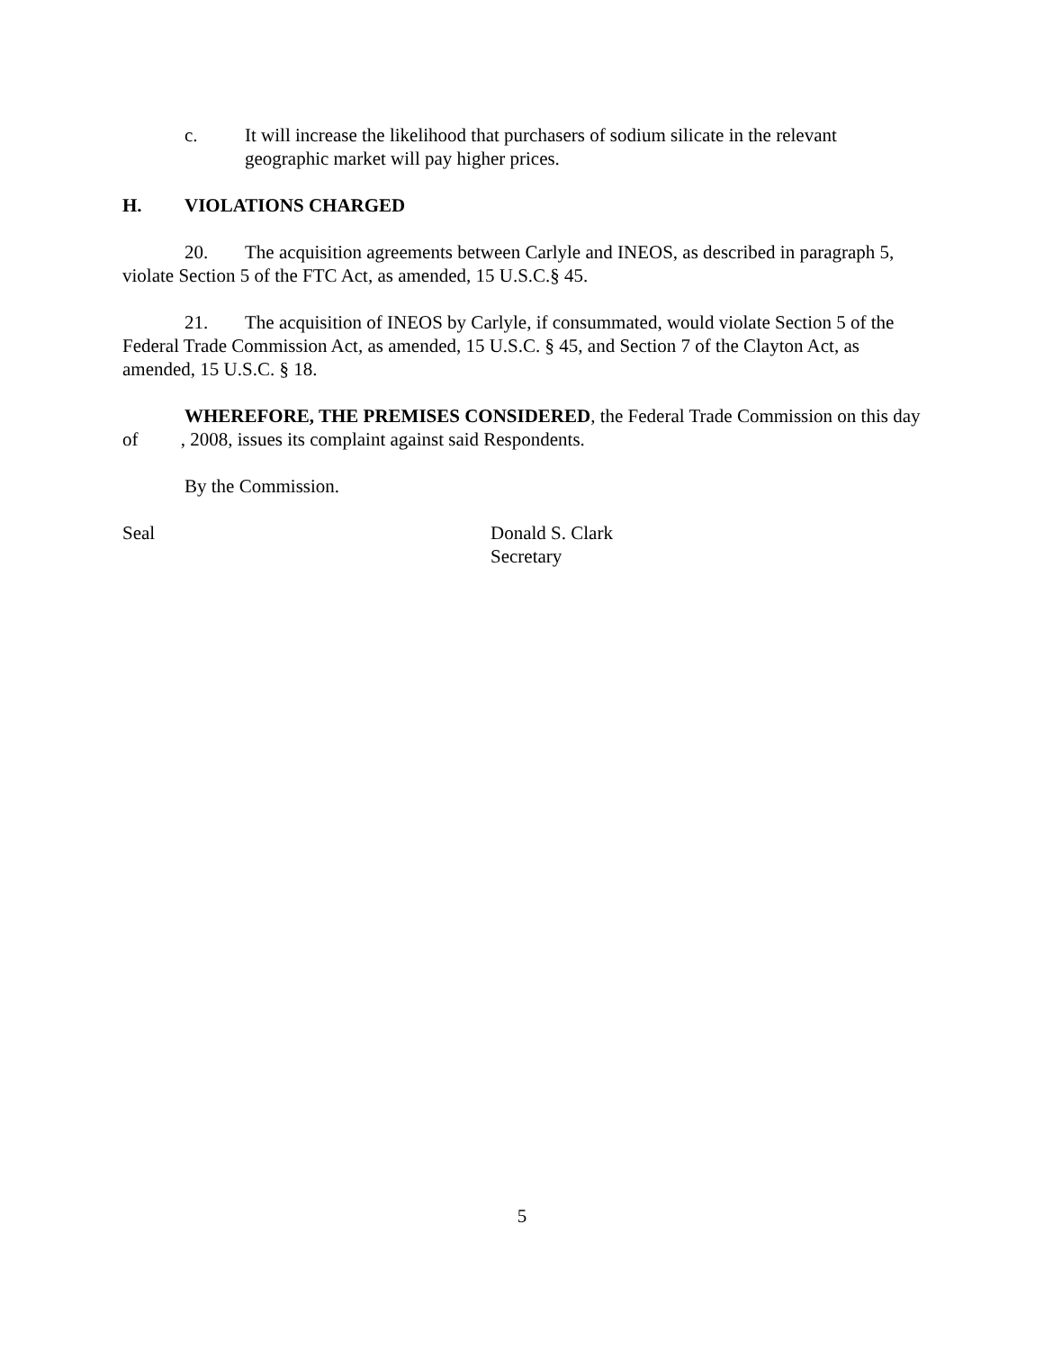c. It will increase the likelihood that purchasers of sodium silicate in the relevant geographic market will pay higher prices.
H. VIOLATIONS CHARGED
20. The acquisition agreements between Carlyle and INEOS, as described in paragraph 5, violate Section 5 of the FTC Act, as amended, 15 U.S.C.§ 45.
21. The acquisition of INEOS by Carlyle, if consummated, would violate Section 5 of the Federal Trade Commission Act, as amended, 15 U.S.C. § 45, and Section 7 of the Clayton Act, as amended, 15 U.S.C. § 18.
WHEREFORE, THE PREMISES CONSIDERED, the Federal Trade Commission on this day of , 2008, issues its complaint against said Respondents.
By the Commission.
Seal Donald S. Clark
Secretary
5